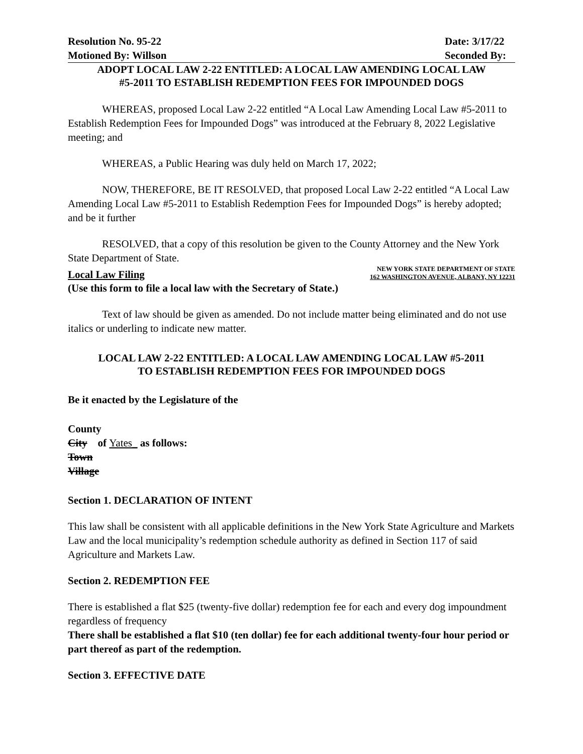Resolution No. 95-22 Date: 3/17/22
Motioned By: Willson Seconded By:
ADOPT LOCAL LAW 2-22 ENTITLED: A LOCAL LAW AMENDING LOCAL LAW
#5-2011 TO ESTABLISH REDEMPTION FEES FOR IMPOUNDED DOGS
WHEREAS, proposed Local Law 2-22 entitled “A Local Law Amending Local Law #5-2011 to Establish Redemption Fees for Impounded Dogs” was introduced at the February 8, 2022 Legislative meeting; and
WHEREAS, a Public Hearing was duly held on March 17, 2022;
NOW, THEREFORE, BE IT RESOLVED, that proposed Local Law 2-22 entitled “A Local Law Amending Local Law #5-2011 to Establish Redemption Fees for Impounded Dogs” is hereby adopted; and be it further
RESOLVED, that a copy of this resolution be given to the County Attorney and the New York State Department of State.
Local Law Filing
NEW YORK STATE DEPARTMENT OF STATE
162 WASHINGTON AVENUE, ALBANY, NY 12231
(Use this form to file a local law with the Secretary of State.)
Text of law should be given as amended. Do not include matter being eliminated and do not use italics or underling to indicate new matter.
LOCAL LAW 2-22 ENTITLED: A LOCAL LAW AMENDING LOCAL LAW #5-2011
TO ESTABLISH REDEMPTION FEES FOR IMPOUNDED DOGS
Be it enacted by the Legislature of the
County
City of Yates_ as follows:
Town
Village
Section 1. DECLARATION OF INTENT
This law shall be consistent with all applicable definitions in the New York State Agriculture and Markets Law and the local municipality’s redemption schedule authority as defined in Section 117 of said Agriculture and Markets Law.
Section 2. REDEMPTION FEE
There is established a flat $25 (twenty-five dollar) redemption fee for each and every dog impoundment regardless of frequency
There shall be established a flat $10 (ten dollar) fee for each additional twenty-four hour period or part thereof as part of the redemption.
Section 3. EFFECTIVE DATE